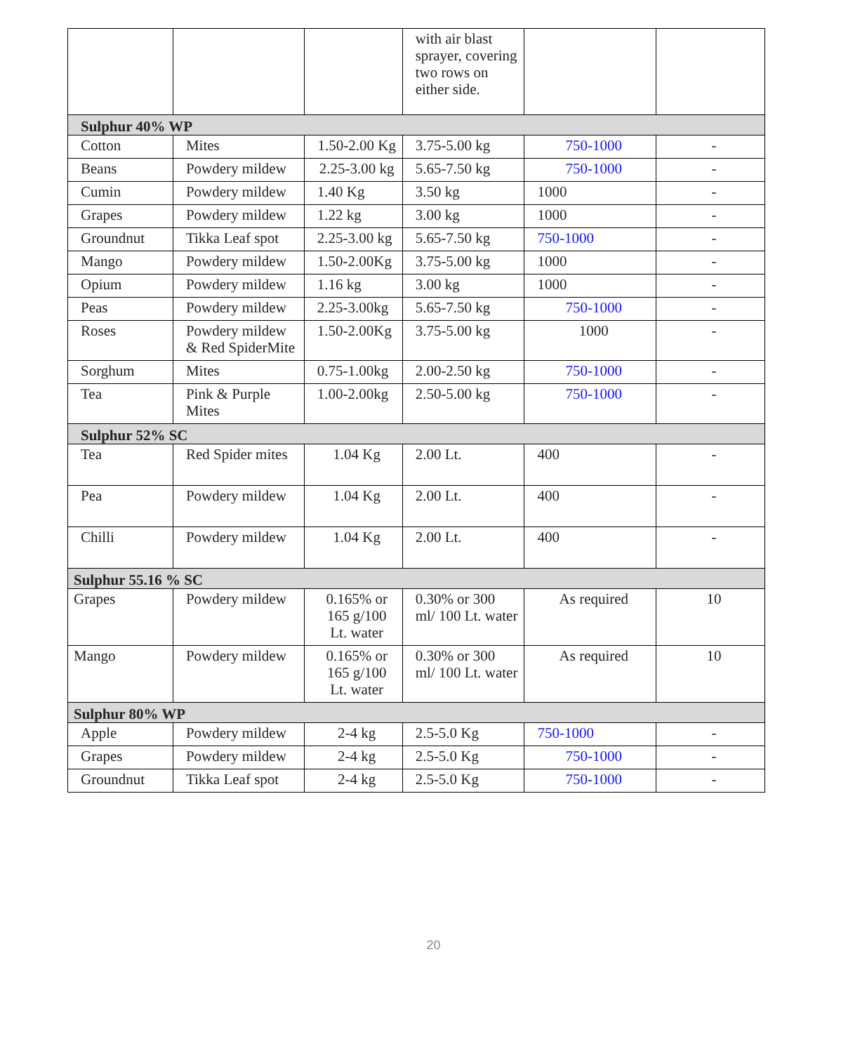| | | | with air blast sprayer, covering two rows on either side. | | |
| Sulphur 40% WP | | | | | |
| Cotton | Mites | 1.50-2.00 Kg | 3.75-5.00 kg | 750-1000 | - |
| Beans | Powdery mildew | 2.25-3.00 kg | 5.65-7.50 kg | 750-1000 | - |
| Cumin | Powdery mildew | 1.40 Kg | 3.50 kg | 1000 | - |
| Grapes | Powdery mildew | 1.22 kg | 3.00 kg | 1000 | - |
| Groundnut | Tikka Leaf spot | 2.25-3.00 kg | 5.65-7.50 kg | 750-1000 | - |
| Mango | Powdery mildew | 1.50-2.00Kg | 3.75-5.00 kg | 1000 | - |
| Opium | Powdery mildew | 1.16 kg | 3.00 kg | 1000 | - |
| Peas | Powdery mildew | 2.25-3.00kg | 5.65-7.50 kg | 750-1000 | - |
| Roses | Powdery mildew & Red SpiderMite | 1.50-2.00Kg | 3.75-5.00 kg | 1000 | - |
| Sorghum | Mites | 0.75-1.00kg | 2.00-2.50 kg | 750-1000 | - |
| Tea | Pink & Purple Mites | 1.00-2.00kg | 2.50-5.00 kg | 750-1000 | - |
| Sulphur 52% SC | | | | | |
| Tea | Red Spider mites | 1.04 Kg | 2.00 Lt. | 400 | - |
| Pea | Powdery mildew | 1.04 Kg | 2.00 Lt. | 400 | - |
| Chilli | Powdery mildew | 1.04 Kg | 2.00 Lt. | 400 | - |
| Sulphur 55.16 % SC | | | | | |
| Grapes | Powdery mildew | 0.165% or 165 g/100 Lt. water | 0.30% or 300 ml/ 100 Lt. water | As required | 10 |
| Mango | Powdery mildew | 0.165% or 165 g/100 Lt. water | 0.30% or 300 ml/ 100 Lt. water | As required | 10 |
| Sulphur 80% WP | | | | | |
| Apple | Powdery mildew | 2-4 kg | 2.5-5.0 Kg | 750-1000 | - |
| Grapes | Powdery mildew | 2-4 kg | 2.5-5.0 Kg | 750-1000 | - |
| Groundnut | Tikka Leaf spot | 2-4 kg | 2.5-5.0 Kg | 750-1000 | - |
20